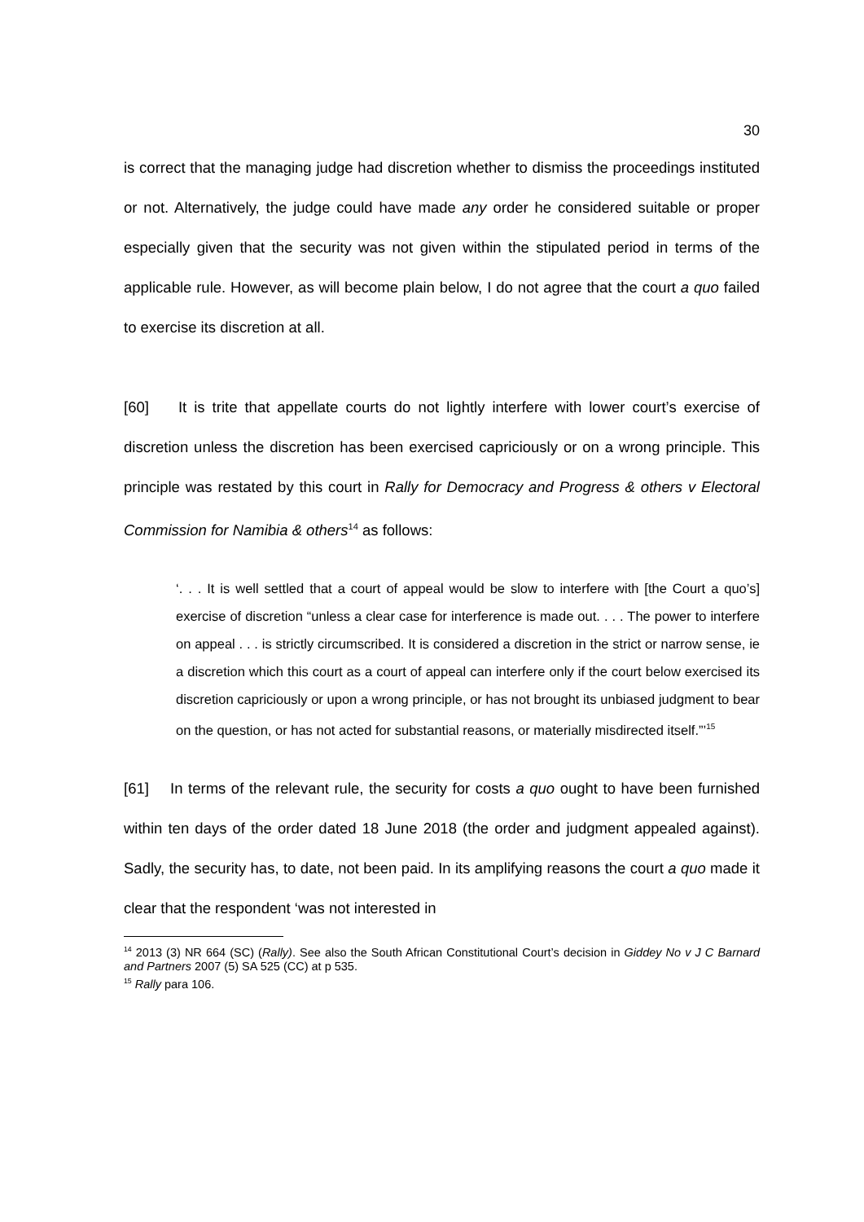30
is correct that the managing judge had discretion whether to dismiss the proceedings instituted or not. Alternatively, the judge could have made any order he considered suitable or proper especially given that the security was not given within the stipulated period in terms of the applicable rule. However, as will become plain below, I do not agree that the court a quo failed to exercise its discretion at all.
[60] It is trite that appellate courts do not lightly interfere with lower court’s exercise of discretion unless the discretion has been exercised capriciously or on a wrong principle. This principle was restated by this court in Rally for Democracy and Progress & others v Electoral Commission for Namibia & others<sup>14</sup> as follows:
‘. . . It is well settled that a court of appeal would be slow to interfere with [the Court a quo’s] exercise of discretion “unless a clear case for interference is made out. . . . The power to interfere on appeal . . . is strictly circumscribed. It is considered a discretion in the strict or narrow sense, ie a discretion which this court as a court of appeal can interfere only if the court below exercised its discretion capriciously or upon a wrong principle, or has not brought its unbiased judgment to bear on the question, or has not acted for substantial reasons, or materially misdirected itself.”’<sup>15</sup>
[61] In terms of the relevant rule, the security for costs a quo ought to have been furnished within ten days of the order dated 18 June 2018 (the order and judgment appealed against). Sadly, the security has, to date, not been paid. In its amplifying reasons the court a quo made it clear that the respondent ‘was not interested in
<sup>14</sup> 2013 (3) NR 664 (SC) (Rally). See also the South African Constitutional Court’s decision in Giddey No v J C Barnard and Partners 2007 (5) SA 525 (CC) at p 535.
<sup>15</sup> Rally para 106.